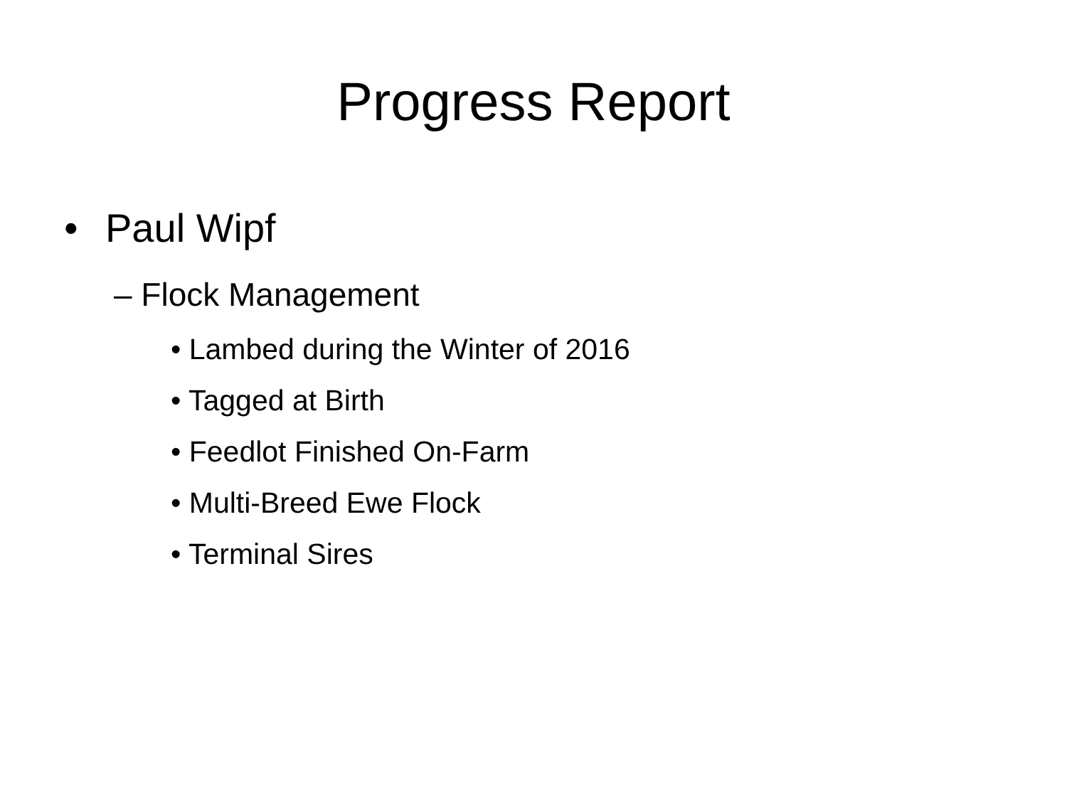Progress Report
• Paul Wipf
– Flock Management
• Lambed during the Winter of 2016
• Tagged at Birth
• Feedlot Finished On-Farm
• Multi-Breed Ewe Flock
• Terminal Sires